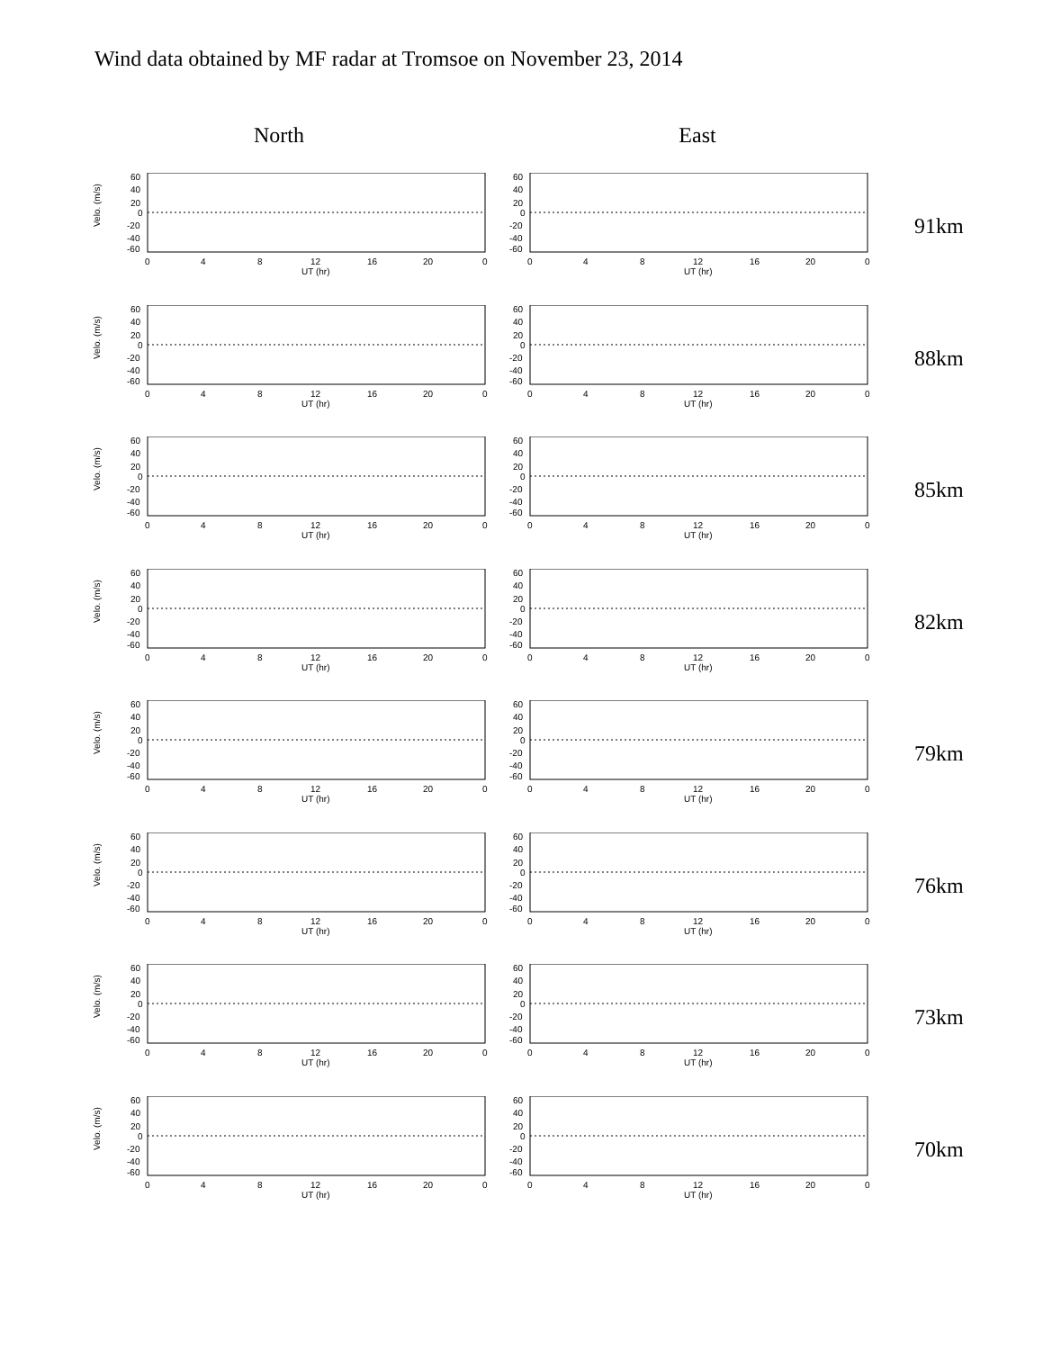Wind data obtained by MF radar at Tromsoe on November 23, 2014
North East
Velo. (m/s)
60
40
20
0
-20
-40
-60
0
4
8
12
16
20
0
UT (hr)
91km
88km
85km
82km
79km
76km
73km
70km